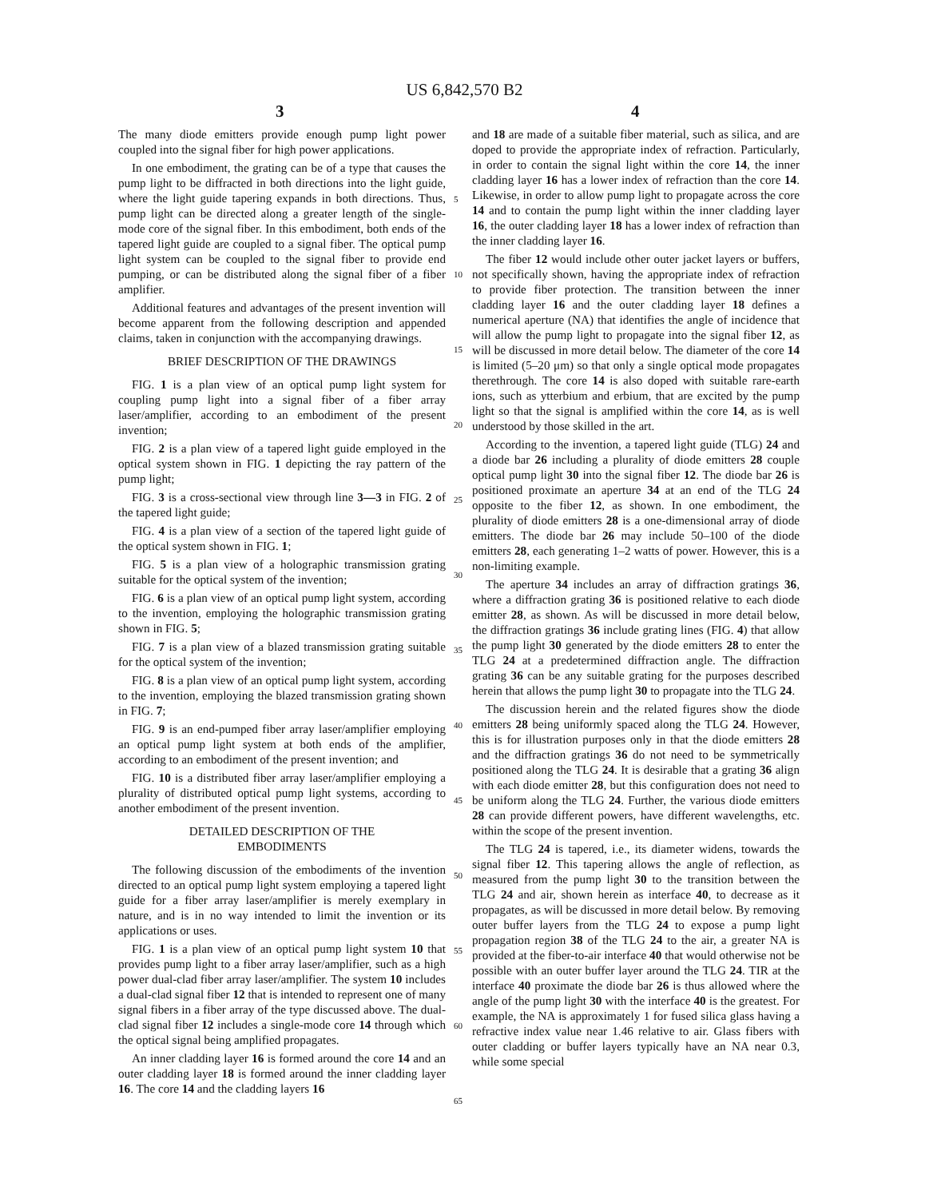US 6,842,570 B2
3 4
The many diode emitters provide enough pump light power coupled into the signal fiber for high power applications.
In one embodiment, the grating can be of a type that causes the pump light to be diffracted in both directions into the light guide, where the light guide tapering expands in both directions. Thus, pump light can be directed along a greater length of the single-mode core of the signal fiber. In this embodiment, both ends of the tapered light guide are coupled to a signal fiber. The optical pump light system can be coupled to the signal fiber to provide end pumping, or can be distributed along the signal fiber of a fiber amplifier.
Additional features and advantages of the present invention will become apparent from the following description and appended claims, taken in conjunction with the accompanying drawings.
BRIEF DESCRIPTION OF THE DRAWINGS
FIG. 1 is a plan view of an optical pump light system for coupling pump light into a signal fiber of a fiber array laser/amplifier, according to an embodiment of the present invention;
FIG. 2 is a plan view of a tapered light guide employed in the optical system shown in FIG. 1 depicting the ray pattern of the pump light;
FIG. 3 is a cross-sectional view through line 3—3 in FIG. 2 of the tapered light guide;
FIG. 4 is a plan view of a section of the tapered light guide of the optical system shown in FIG. 1;
FIG. 5 is a plan view of a holographic transmission grating suitable for the optical system of the invention;
FIG. 6 is a plan view of an optical pump light system, according to the invention, employing the holographic transmission grating shown in FIG. 5;
FIG. 7 is a plan view of a blazed transmission grating suitable for the optical system of the invention;
FIG. 8 is a plan view of an optical pump light system, according to the invention, employing the blazed transmission grating shown in FIG. 7;
FIG. 9 is an end-pumped fiber array laser/amplifier employing an optical pump light system at both ends of the amplifier, according to an embodiment of the present invention; and
FIG. 10 is a distributed fiber array laser/amplifier employing a plurality of distributed optical pump light systems, according to another embodiment of the present invention.
DETAILED DESCRIPTION OF THE
EMBODIMENTS
The following discussion of the embodiments of the invention directed to an optical pump light system employing a tapered light guide for a fiber array laser/amplifier is merely exemplary in nature, and is in no way intended to limit the invention or its applications or uses.
FIG. 1 is a plan view of an optical pump light system 10 that provides pump light to a fiber array laser/amplifier, such as a high power dual-clad fiber array laser/amplifier. The system 10 includes a dual-clad signal fiber 12 that is intended to represent one of many signal fibers in a fiber array of the type discussed above. The dual-clad signal fiber 12 includes a single-mode core 14 through which the optical signal being amplified propagates.
An inner cladding layer 16 is formed around the core 14 and an outer cladding layer 18 is formed around the inner cladding layer 16. The core 14 and the cladding layers 16
5
10
15
20
25
30
35
40
45
50
55
60
65
and 18 are made of a suitable fiber material, such as silica, and are doped to provide the appropriate index of refraction. Particularly, in order to contain the signal light within the core 14, the inner cladding layer 16 has a lower index of refraction than the core 14. Likewise, in order to allow pump light to propagate across the core 14 and to contain the pump light within the inner cladding layer 16, the outer cladding layer 18 has a lower index of refraction than the inner cladding layer 16.
The fiber 12 would include other outer jacket layers or buffers, not specifically shown, having the appropriate index of refraction to provide fiber protection. The transition between the inner cladding layer 16 and the outer cladding layer 18 defines a numerical aperture (NA) that identifies the angle of incidence that will allow the pump light to propagate into the signal fiber 12, as will be discussed in more detail below. The diameter of the core 14 is limited (5–20 μm) so that only a single optical mode propagates therethrough. The core 14 is also doped with suitable rare-earth ions, such as ytterbium and erbium, that are excited by the pump light so that the signal is amplified within the core 14, as is well understood by those skilled in the art.
According to the invention, a tapered light guide (TLG) 24 and a diode bar 26 including a plurality of diode emitters 28 couple optical pump light 30 into the signal fiber 12. The diode bar 26 is positioned proximate an aperture 34 at an end of the TLG 24 opposite to the fiber 12, as shown. In one embodiment, the plurality of diode emitters 28 is a one-dimensional array of diode emitters. The diode bar 26 may include 50–100 of the diode emitters 28, each generating 1–2 watts of power. However, this is a non-limiting example.
The aperture 34 includes an array of diffraction gratings 36, where a diffraction grating 36 is positioned relative to each diode emitter 28, as shown. As will be discussed in more detail below, the diffraction gratings 36 include grating lines (FIG. 4) that allow the pump light 30 generated by the diode emitters 28 to enter the TLG 24 at a predetermined diffraction angle. The diffraction grating 36 can be any suitable grating for the purposes described herein that allows the pump light 30 to propagate into the TLG 24.
The discussion herein and the related figures show the diode emitters 28 being uniformly spaced along the TLG 24. However, this is for illustration purposes only in that the diode emitters 28 and the diffraction gratings 36 do not need to be symmetrically positioned along the TLG 24. It is desirable that a grating 36 align with each diode emitter 28, but this configuration does not need to be uniform along the TLG 24. Further, the various diode emitters 28 can provide different powers, have different wavelengths, etc. within the scope of the present invention.
The TLG 24 is tapered, i.e., its diameter widens, towards the signal fiber 12. This tapering allows the angle of reflection, as measured from the pump light 30 to the transition between the TLG 24 and air, shown herein as interface 40, to decrease as it propagates, as will be discussed in more detail below. By removing outer buffer layers from the TLG 24 to expose a pump light propagation region 38 of the TLG 24 to the air, a greater NA is provided at the fiber-to-air interface 40 that would otherwise not be possible with an outer buffer layer around the TLG 24. TIR at the interface 40 proximate the diode bar 26 is thus allowed where the angle of the pump light 30 with the interface 40 is the greatest. For example, the NA is approximately 1 for fused silica glass having a refractive index value near 1.46 relative to air. Glass fibers with outer cladding or buffer layers typically have an NA near 0.3, while some special